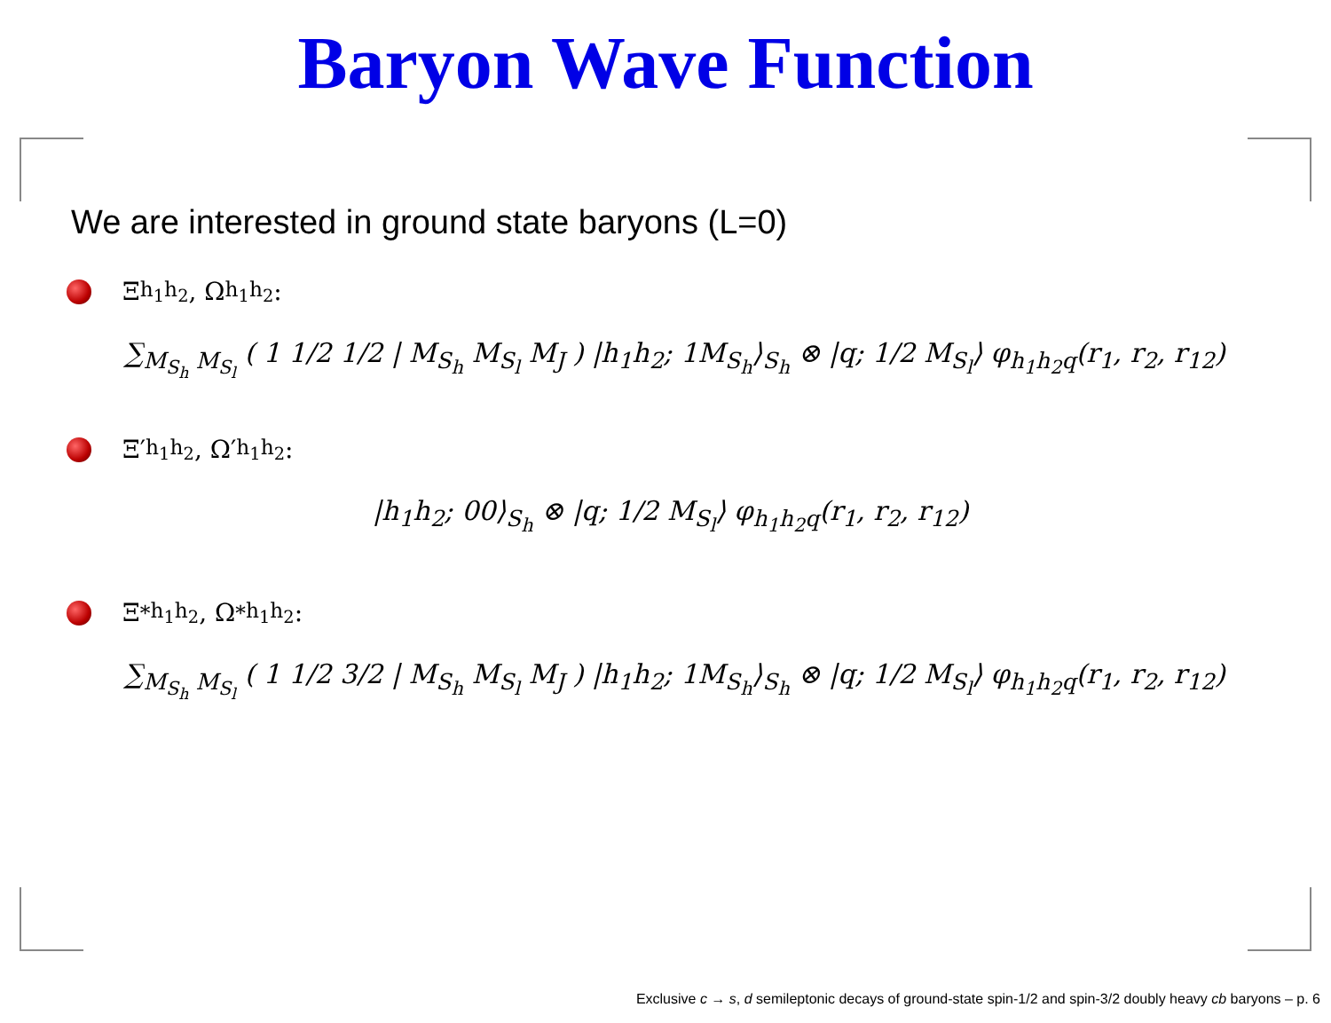Baryon Wave Function
We are interested in ground state baryons (L=0)
Ξ<sub>h<sub>1</sub>h<sub>2</sub></sub>, Ω<sub>h<sub>1</sub>h<sub>2</sub></sub>:
∑<sub>M<sub>S<sub>h</sub></sub> M<sub>S<sub>l</sub></sub></sub> ( 1 1/2 1/2 | M<sub>S<sub>h</sub></sub> M<sub>S<sub>l</sub></sub> M<sub>J</sub> ) |h<sub>1</sub>h<sub>2</sub>; 1M<sub>S<sub>h</sub></sub>⟩<sub>S<sub>h</sub></sub> ⊗ |q; 1/2 M<sub>S<sub>l</sub></sub>⟩ φ<sub>h<sub>1</sub>h<sub>2</sub>q</sub>(r<sub>1</sub>, r<sub>2</sub>, r<sub>12</sub>)
Ξ′<sub>h<sub>1</sub>h<sub>2</sub></sub>, Ω′<sub>h<sub>1</sub>h<sub>2</sub></sub>:
|h<sub>1</sub>h<sub>2</sub>; 00⟩<sub>S<sub>h</sub></sub> ⊗ |q; 1/2 M<sub>S<sub>l</sub></sub>⟩ φ<sub>h<sub>1</sub>h<sub>2</sub>q</sub>(r<sub>1</sub>, r<sub>2</sub>, r<sub>12</sub>)
Ξ<sup>*</sup><sub>h<sub>1</sub>h<sub>2</sub></sub>, Ω<sup>*</sup><sub>h<sub>1</sub>h<sub>2</sub></sub>:
∑<sub>M<sub>S<sub>h</sub></sub> M<sub>S<sub>l</sub></sub></sub> ( 1 1/2 3/2 | M<sub>S<sub>h</sub></sub> M<sub>S<sub>l</sub></sub> M<sub>J</sub> ) |h<sub>1</sub>h<sub>2</sub>; 1M<sub>S<sub>h</sub></sub>⟩<sub>S<sub>h</sub></sub> ⊗ |q; 1/2 M<sub>S<sub>l</sub></sub>⟩ φ<sub>h<sub>1</sub>h<sub>2</sub>q</sub>(r<sub>1</sub>, r<sub>2</sub>, r<sub>12</sub>)
Exclusive c → s, d semileptonic decays of ground-state spin-1/2 and spin-3/2 doubly heavy cb baryons – p. 6